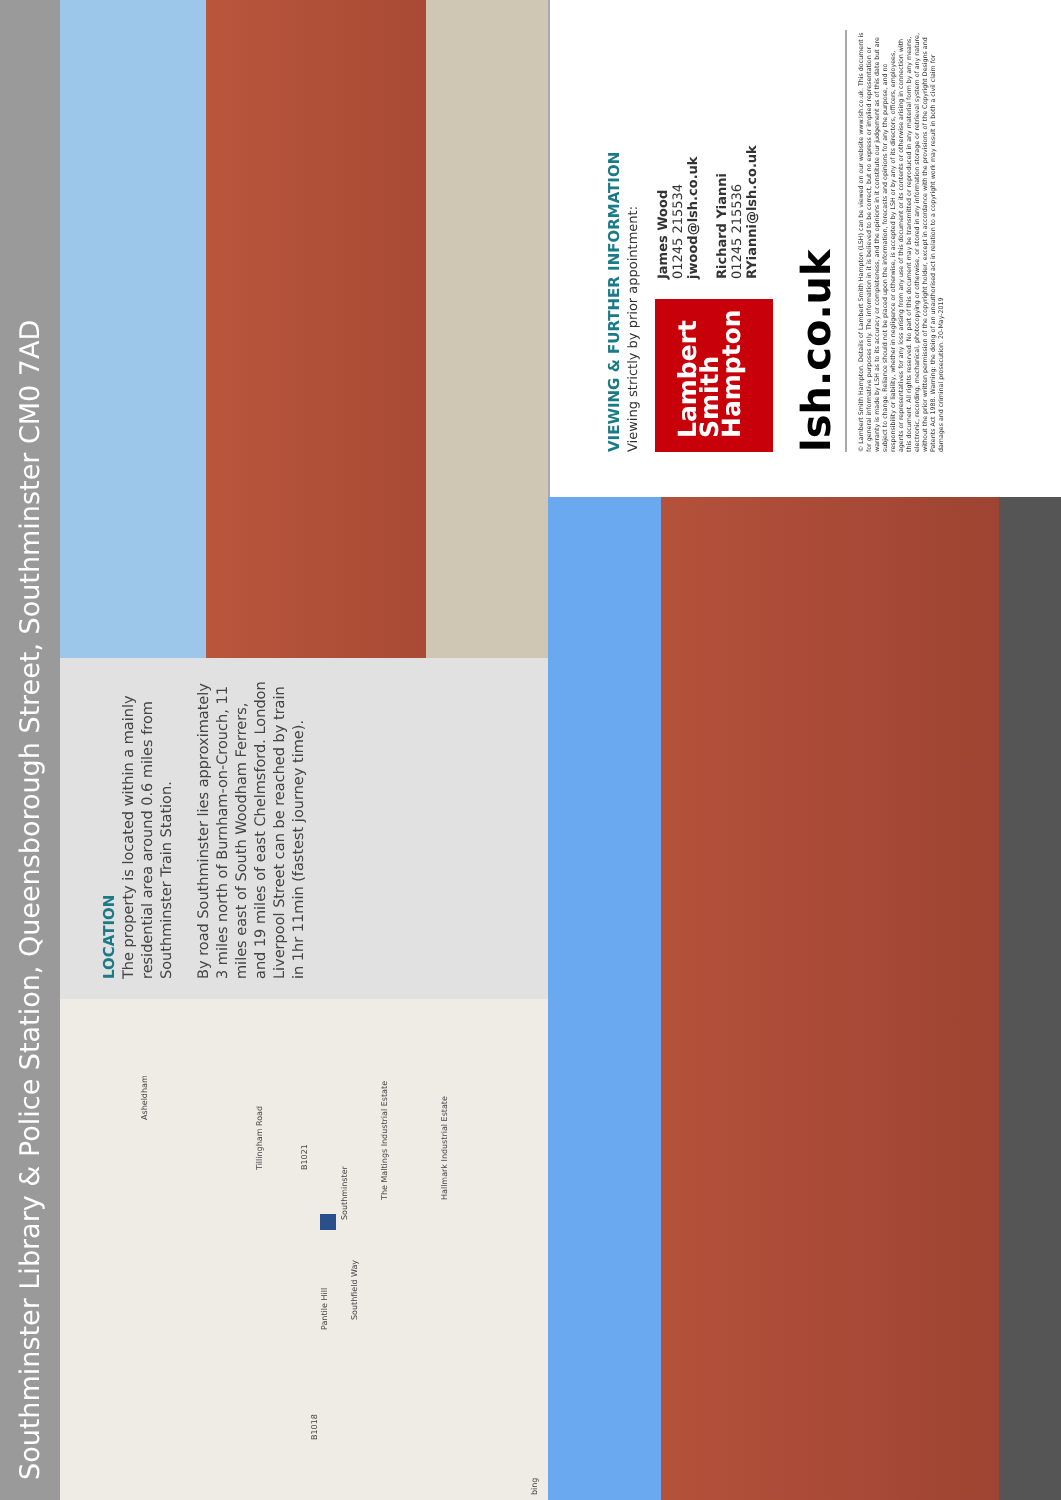Southminster Library & Police Station, Queensborough Street, Southminster CM0 7AD
Asheldham
Tillingham Road
Southminster
The Maltings Industrial Estate
Hallmark Industrial Estate
Pantile Hill
Southfield Way
B1018
B1021
bing
LOCATION
The property is located within a mainly residential area around 0.6 miles from Southminster Train Station.
By road Southminster lies approximately 3 miles north of Burnham-on-Crouch, 11 miles east of South Woodham Ferrers, and 19 miles of east Chelmsford. London Liverpool Street can be reached by train in 1hr 11min (fastest journey time).
VIEWING & FURTHER INFORMATION
Viewing strictly by prior appointment:
Lambert
Smith
Hampton
James Wood
01245 215534
jwood@lsh.co.uk
Richard Yianni
01245 215536
RYianni@lsh.co.uk
lsh.co.uk
© Lambert Smith Hampton. Details of Lambert Smith Hampton (LSH) can be viewed on our website www.lsh.co.uk. This document is for general informative purposes only. The information in it is believed to be correct, but no express or implied representation or warranty is made by LSH as to its accuracy or completeness, and the opinions in it constitute our judgement as of this date but are subject to change. Reliance should not be placed upon the information, forecasts and opinions for any the purpose, and no responsibility or liability, whether in negligence or otherwise, is accepted by LSH or by any of its directors, officers, employees, agents or representatives for any loss arising from any use of this document or its contents or otherwise arising in connection with this document. All rights reserved. No part of this document may be transmitted or reproduced in any material form by any means, electronic, recording, mechanical, photocopying or otherwise, or stored in any information storage or retrieval system of any nature, without the prior written permission of the copyright holder, except in accordance with the provisions of the Copyright Designs and Patents Act 1988. Warning: the doing of an unauthorised act in relation to a copyright work may result in both a civil claim for damages and criminal prosecution. 20-May-2019